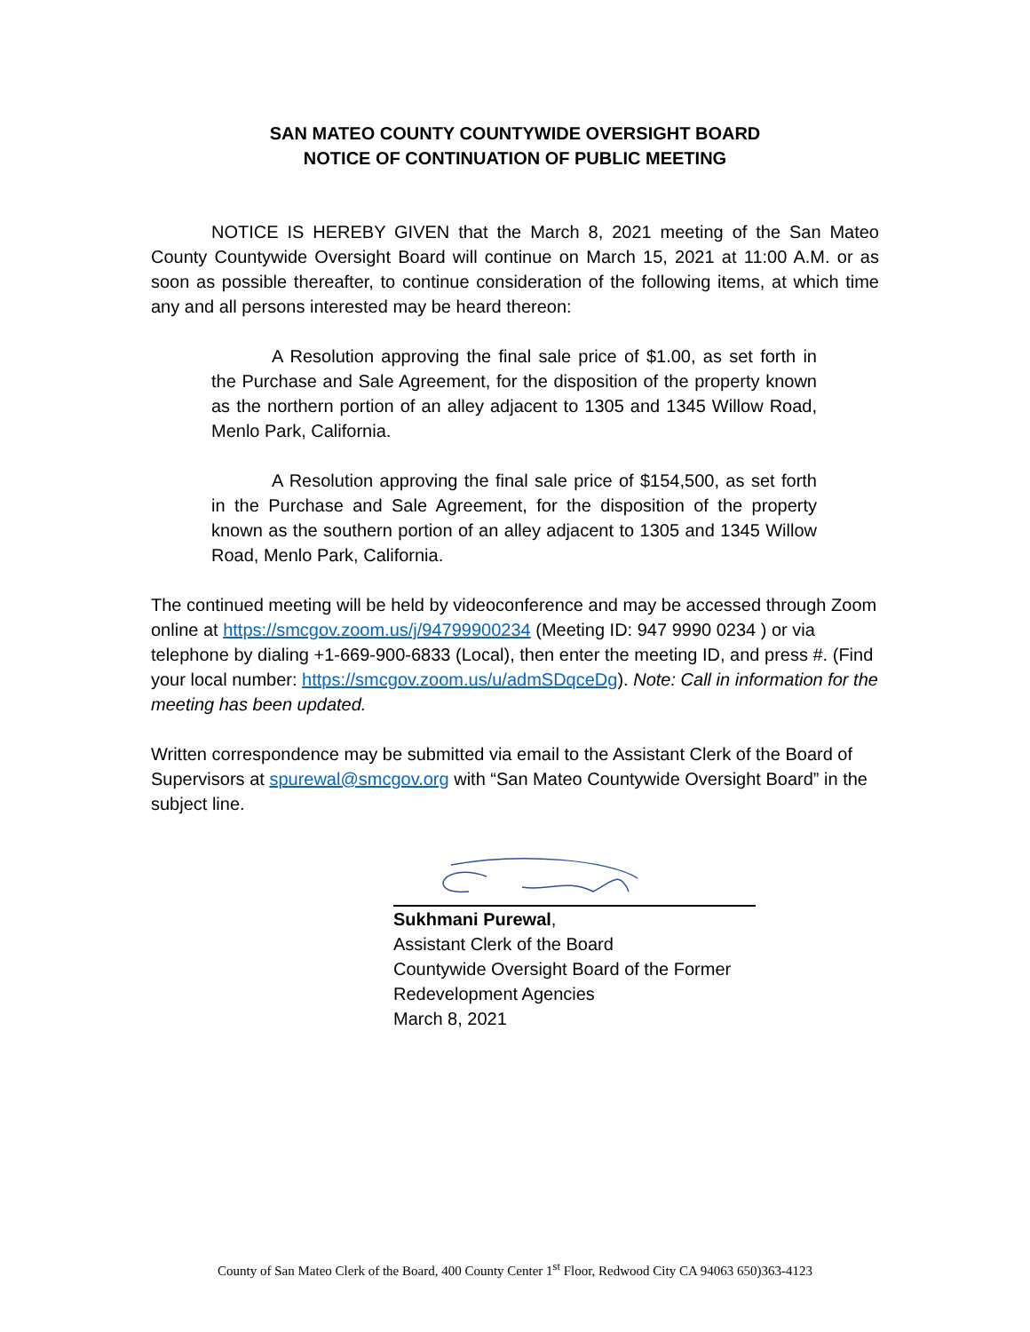SAN MATEO COUNTY COUNTYWIDE OVERSIGHT BOARD
NOTICE OF CONTINUATION OF PUBLIC MEETING
NOTICE IS HEREBY GIVEN that the March 8, 2021 meeting of the San Mateo County Countywide Oversight Board will continue on March 15, 2021 at 11:00 A.M. or as soon as possible thereafter, to continue consideration of the following items, at which time any and all persons interested may be heard thereon:
A Resolution approving the final sale price of $1.00, as set forth in the Purchase and Sale Agreement, for the disposition of the property known as the northern portion of an alley adjacent to 1305 and 1345 Willow Road, Menlo Park, California.
A Resolution approving the final sale price of $154,500, as set forth in the Purchase and Sale Agreement, for the disposition of the property known as the southern portion of an alley adjacent to 1305 and 1345 Willow Road, Menlo Park, California.
The continued meeting will be held by videoconference and may be accessed through Zoom online at https://smcgov.zoom.us/j/94799900234 (Meeting ID: 947 9990 0234 ) or via telephone by dialing +1-669-900-6833 (Local), then enter the meeting ID, and press #. (Find your local number: https://smcgov.zoom.us/u/admSDqceDg). Note: Call in information for the meeting has been updated.
Written correspondence may be submitted via email to the Assistant Clerk of the Board of Supervisors at spurewal@smcgov.org with “San Mateo Countywide Oversight Board” in the subject line.
Sukhmani Purewal,
Assistant Clerk of the Board
Countywide Oversight Board of the Former
Redevelopment Agencies
March 8, 2021
County of San Mateo Clerk of the Board, 400 County Center 1<sup>st</sup> Floor, Redwood City CA 94063 650)363-4123